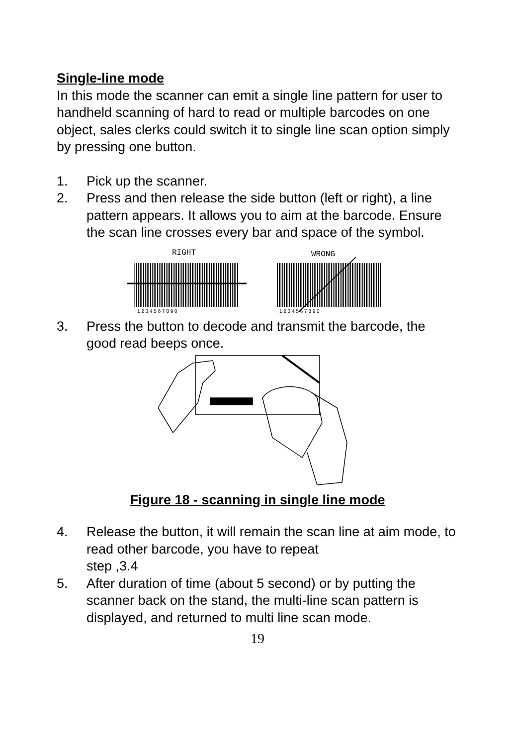Single-line mode
In this mode the scanner can emit a single line pattern for user to handheld scanning of hard to read or multiple barcodes on one object, sales clerks could switch it to single line scan option simply by pressing one button.
1. Pick up the scanner.
2. Press and then release the side button (left or right), a line pattern appears. It allows you to aim at the barcode. Ensure the scan line crosses every bar and space of the symbol.
RIGHT
1 2 3 4 5 6 7 8 9 0
WRONG
1 2 3 4 5 6 7 8 9 0
3. Press the button to decode and transmit the barcode, the good read beeps once.
Figure 18 - scanning in single line mode
4. Release the button, it will remain the scan line at aim mode, to read other barcode, you have to repeat
step ,3.4
5. After duration of time (about 5 second) or by putting the scanner back on the stand, the multi-line scan pattern is displayed, and returned to multi line scan mode.
19